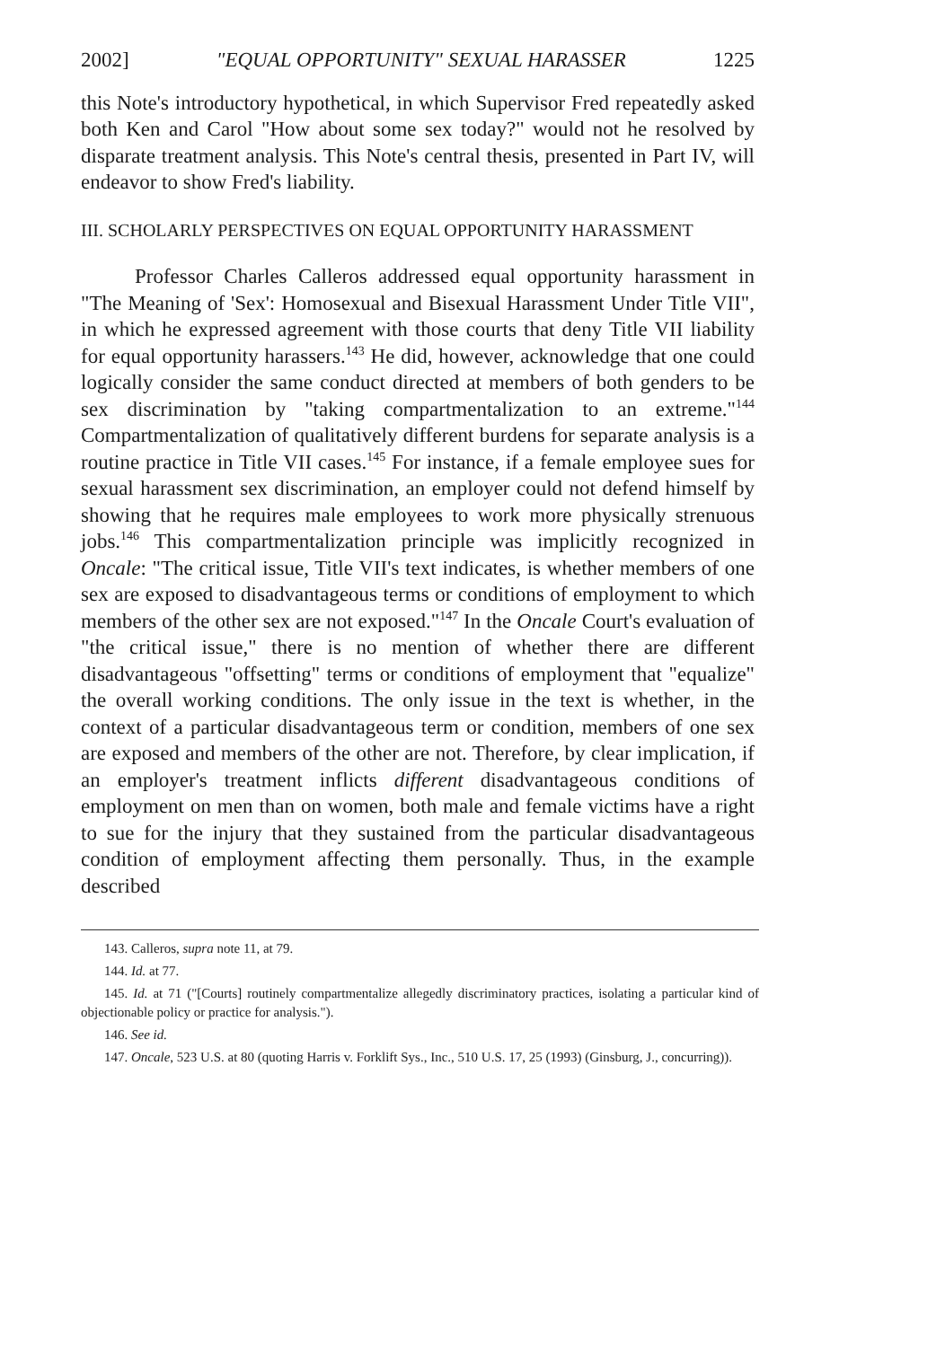2002] "EQUAL OPPORTUNITY" SEXUAL HARASSER 1225
this Note's introductory hypothetical, in which Supervisor Fred repeatedly asked both Ken and Carol "How about some sex today?" would not he resolved by disparate treatment analysis. This Note's central thesis, presented in Part IV, will endeavor to show Fred's liability.
III. SCHOLARLY PERSPECTIVES ON EQUAL OPPORTUNITY HARASSMENT
Professor Charles Calleros addressed equal opportunity harassment in "The Meaning of 'Sex': Homosexual and Bisexual Harassment Under Title VII", in which he expressed agreement with those courts that deny Title VII liability for equal opportunity harassers.<sup>143</sup> He did, however, acknowledge that one could logically consider the same conduct directed at members of both genders to be sex discrimination by "taking compartmentalization to an extreme."<sup>144</sup> Compartmentalization of qualitatively different burdens for separate analysis is a routine practice in Title VII cases.<sup>145</sup> For instance, if a female employee sues for sexual harassment sex discrimination, an employer could not defend himself by showing that he requires male employees to work more physically strenuous jobs.<sup>146</sup> This compartmentalization principle was implicitly recognized in Oncale: "The critical issue, Title VII's text indicates, is whether members of one sex are exposed to disadvantageous terms or conditions of employment to which members of the other sex are not exposed."<sup>147</sup> In the Oncale Court's evaluation of "the critical issue," there is no mention of whether there are different disadvantageous "offsetting" terms or conditions of employment that "equalize" the overall working conditions. The only issue in the text is whether, in the context of a particular disadvantageous term or condition, members of one sex are exposed and members of the other are not. Therefore, by clear implication, if an employer's treatment inflicts different disadvantageous conditions of employment on men than on women, both male and female victims have a right to sue for the injury that they sustained from the particular disadvantageous condition of employment affecting them personally. Thus, in the example described
143. Calleros, supra note 11, at 79.
144. Id. at 77.
145. Id. at 71 ("[Courts] routinely compartmentalize allegedly discriminatory practices, isolating a particular kind of objectionable policy or practice for analysis.").
146. See id.
147. Oncale, 523 U.S. at 80 (quoting Harris v. Forklift Sys., Inc., 510 U.S. 17, 25 (1993) (Ginsburg, J., concurring)).